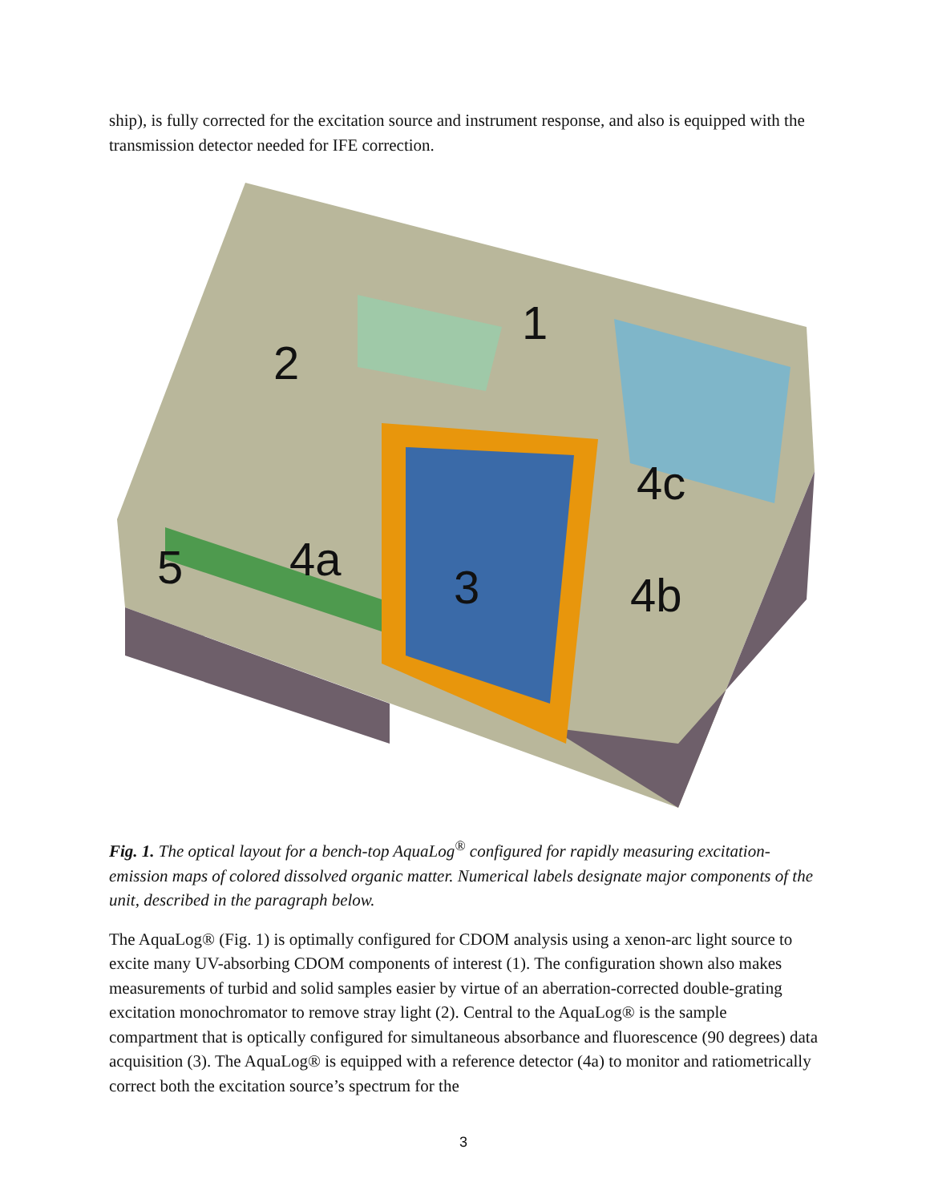ship), is fully corrected for the excitation source and instrument response, and also is equipped with the transmission detector needed for IFE correction.
1
2
3
4a
4b
4c
5
Fig. 1. The optical layout for a bench-top AquaLog<sup>®</sup> configured for rapidly measuring excitation-emission maps of colored dissolved organic matter. Numerical labels designate major components of the unit, described in the paragraph below.
The AquaLog® (Fig. 1) is optimally configured for CDOM analysis using a xenon-arc light source to excite many UV-absorbing CDOM components of interest (1). The configuration shown also makes measurements of turbid and solid samples easier by virtue of an aberration-corrected double-grating excitation monochromator to remove stray light (2). Central to the AquaLog® is the sample compartment that is optically configured for simultaneous absorbance and fluorescence (90 degrees) data acquisition (3). The AquaLog® is equipped with a reference detector (4a) to monitor and ratiometrically correct both the excitation source’s spectrum for the
3